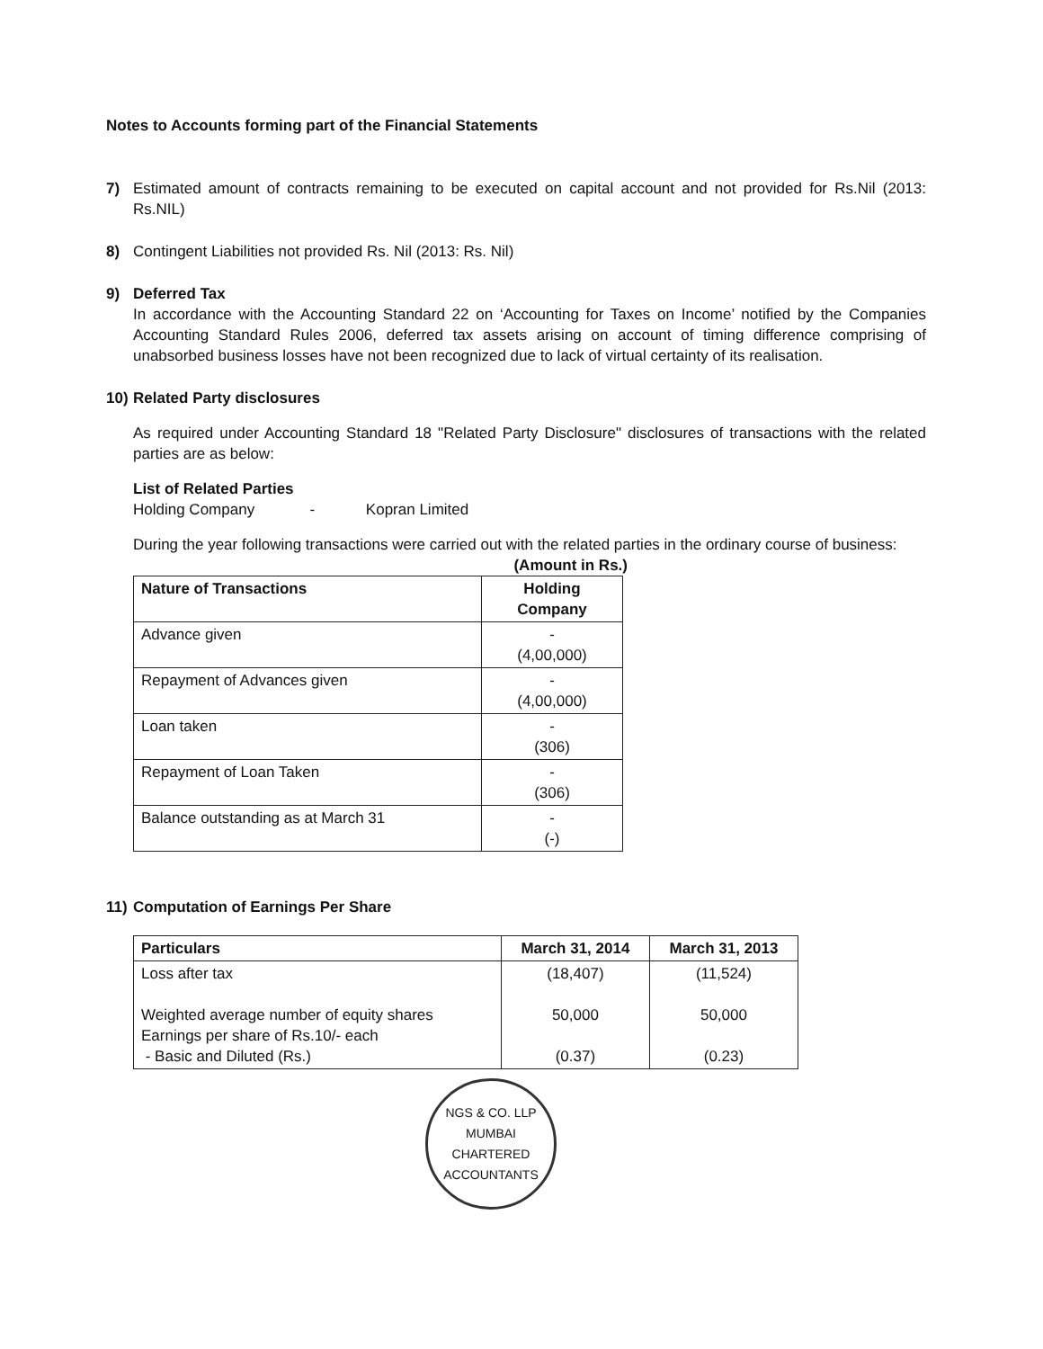Notes to Accounts forming part of the Financial Statements
7) Estimated amount of contracts remaining to be executed on capital account and not provided for Rs.Nil (2013: Rs.NIL)
8) Contingent Liabilities not provided Rs. Nil (2013: Rs. Nil)
9) Deferred Tax
In accordance with the Accounting Standard 22 on ‘Accounting for Taxes on Income’ notified by the Companies Accounting Standard Rules 2006, deferred tax assets arising on account of timing difference comprising of unabsorbed business losses have not been recognized due to lack of virtual certainty of its realisation.
10)
Related Party disclosures
As required under Accounting Standard 18 "Related Party Disclosure" disclosures of transactions with the related parties are as below:
List of Related Parties
Holding Company - Kopran Limited
During the year following transactions were carried out with the related parties in the ordinary course of business:
(Amount in Rs.)
| Nature of Transactions | Holding Company |
| --- | --- |
| Advance given | - (4,00,000) |
| Repayment of Advances given | - (4,00,000) |
| Loan taken | - (306) |
| Repayment of Loan Taken | - (306) |
| Balance outstanding as at March 31 | - (-) |
11)
Computation of Earnings Per Share
| Particulars | March 31, 2014 | March 31, 2013 |
| --- | --- | --- |
| Loss after tax Weighted average number of equity shares Earnings per share of Rs.10/- each - Basic and Diluted (Rs.) | (18,407) 50,000 (0.37) | (11,524) 50,000 (0.23) |
NGS & CO. LLP
MUMBAI
CHARTERED ACCOUNTANTS